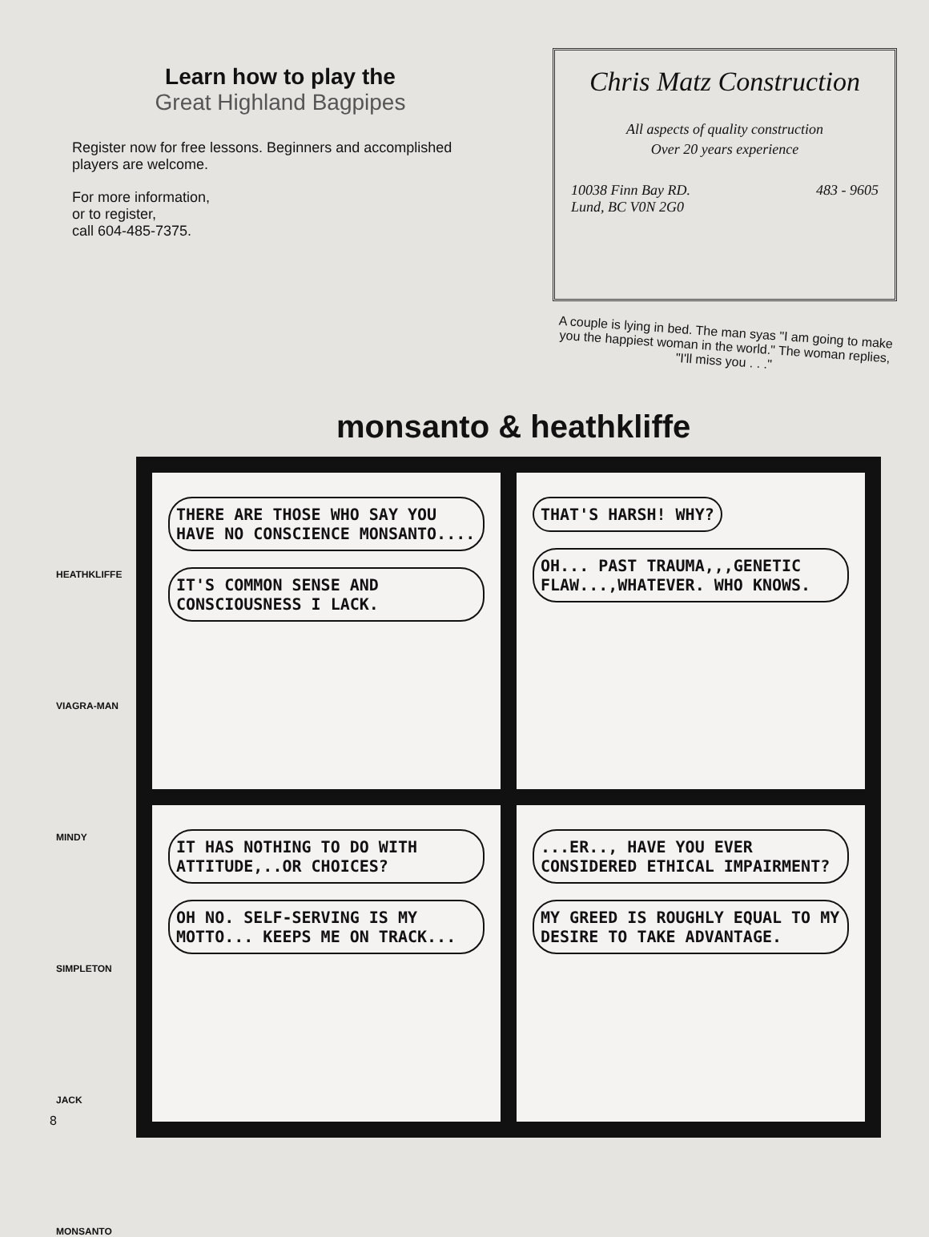Learn how to play the
Great Highland Bagpipes
Register now for free lessons. Beginners and accomplished players are welcome.
For more information,
or to register,
call 604-485-7375.
Chris Matz Construction
All aspects of quality construction
Over 20 years experience
10038 Finn Bay RD.
Lund, BC V0N 2G0 483 - 9605
A couple is lying in bed. The man syas "I am going to make you the happiest woman in the world." The woman replies, "I'll miss you . . ."
monsanto & heathkliffe
HEATHKLIFFE
VIAGRA-MAN
MINDY
SIMPLETON
JACK
MONSANTO
THERE ARE THOSE WHO SAY YOU HAVE NO CONSCIENCE MONSANTO....
IT'S COMMON SENSE AND CONSCIOUSNESS I LACK.
THAT'S HARSH! WHY?
OH... PAST TRAUMA,,,GENETIC FLAW...,WHATEVER. WHO KNOWS.
IT HAS NOTHING TO DO WITH ATTITUDE,..OR CHOICES?
OH NO. SELF-SERVING IS MY MOTTO... KEEPS ME ON TRACK...
...ER.., HAVE YOU EVER CONSIDERED ETHICAL IMPAIRMENT?
MY GREED IS ROUGHLY EQUAL TO MY DESIRE TO TAKE ADVANTAGE.
8